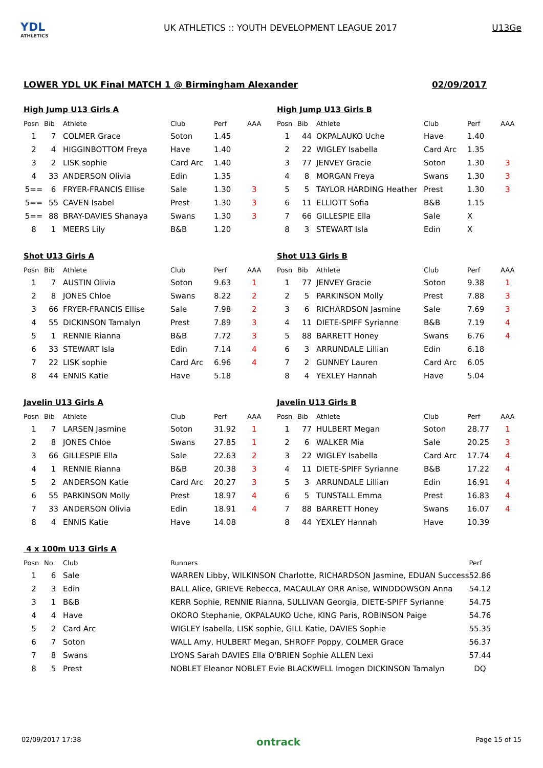YDL
ATHLETICS
UK ATHLETICS :: YOUTH DEVELOPMENT LEAGUE 2017
U13Ge
LOWER YDL UK Final MATCH 1 @ Birmingham Alexander 02/09/2017
High Jump U13 Girls A
| Posn | Bib | Athlete | Club | Perf | AAA |
| --- | --- | --- | --- | --- | --- |
| 1 | 7 | COLMER Grace | Soton | 1.45 | |
| 2 | 4 | HIGGINBOTTOM Freya | Have | 1.40 | |
| 3 | 2 | LISK sophie | Card Arc | 1.40 | |
| 4 | 33 | ANDERSON Olivia | Edin | 1.35 | |
| 5== | 6 | FRYER-FRANCIS Ellise | Sale | 1.30 | 3 |
| 5== | 55 | CAVEN Isabel | Prest | 1.30 | 3 |
| 5== | 88 | BRAY-DAVIES Shanaya | Swans | 1.30 | 3 |
| 8 | 1 | MEERS Lily | B&B | 1.20 | |
High Jump U13 Girls B
| Posn | Bib | Athlete | Club | Perf | AAA |
| --- | --- | --- | --- | --- | --- |
| 1 | 44 | OKPALAUKO Uche | Have | 1.40 | |
| 2 | 22 | WIGLEY Isabella | Card Arc | 1.35 | |
| 3 | 77 | JENVEY Gracie | Soton | 1.30 | 3 |
| 4 | 8 | MORGAN Freya | Swans | 1.30 | 3 |
| 5 | 5 | TAYLOR HARDING Heather | Prest | 1.30 | 3 |
| 6 | 11 | ELLIOTT Sofia | B&B | 1.15 | |
| 7 | 66 | GILLESPIE Ella | Sale | X | |
| 8 | 3 | STEWART Isla | Edin | X | |
Shot U13 Girls A
| Posn | Bib | Athlete | Club | Perf | AAA |
| --- | --- | --- | --- | --- | --- |
| 1 | 7 | AUSTIN Olivia | Soton | 9.63 | 1 |
| 2 | 8 | JONES Chloe | Swans | 8.22 | 2 |
| 3 | 66 | FRYER-FRANCIS Ellise | Sale | 7.98 | 2 |
| 4 | 55 | DICKINSON Tamalyn | Prest | 7.89 | 3 |
| 5 | 1 | RENNIE Rianna | B&B | 7.72 | 3 |
| 6 | 33 | STEWART Isla | Edin | 7.14 | 4 |
| 7 | 22 | LISK sophie | Card Arc | 6.96 | 4 |
| 8 | 44 | ENNIS Katie | Have | 5.18 | |
Shot U13 Girls B
| Posn | Bib | Athlete | Club | Perf | AAA |
| --- | --- | --- | --- | --- | --- |
| 1 | 77 | JENVEY Gracie | Soton | 9.38 | 1 |
| 2 | 5 | PARKINSON Molly | Prest | 7.88 | 3 |
| 3 | 6 | RICHARDSON Jasmine | Sale | 7.69 | 3 |
| 4 | 11 | DIETE-SPIFF Syrianne | B&B | 7.19 | 4 |
| 5 | 88 | BARRETT Honey | Swans | 6.76 | 4 |
| 6 | 3 | ARRUNDALE Lillian | Edin | 6.18 | |
| 7 | 2 | GUNNEY Lauren | Card Arc | 6.05 | |
| 8 | 4 | YEXLEY Hannah | Have | 5.04 | |
Javelin U13 Girls A
| Posn | Bib | Athlete | Club | Perf | AAA |
| --- | --- | --- | --- | --- | --- |
| 1 | 7 | LARSEN Jasmine | Soton | 31.92 | 1 |
| 2 | 8 | JONES Chloe | Swans | 27.85 | 1 |
| 3 | 66 | GILLESPIE Ella | Sale | 22.63 | 2 |
| 4 | 1 | RENNIE Rianna | B&B | 20.38 | 3 |
| 5 | 2 | ANDERSON Katie | Card Arc | 20.27 | 3 |
| 6 | 55 | PARKINSON Molly | Prest | 18.97 | 4 |
| 7 | 33 | ANDERSON Olivia | Edin | 18.91 | 4 |
| 8 | 4 | ENNIS Katie | Have | 14.08 | |
Javelin U13 Girls B
| Posn | Bib | Athlete | Club | Perf | AAA |
| --- | --- | --- | --- | --- | --- |
| 1 | 77 | HULBERT Megan | Soton | 28.77 | 1 |
| 2 | 6 | WALKER Mia | Sale | 20.25 | 3 |
| 3 | 22 | WIGLEY Isabella | Card Arc | 17.74 | 4 |
| 4 | 11 | DIETE-SPIFF Syrianne | B&B | 17.22 | 4 |
| 5 | 3 | ARRUNDALE Lillian | Edin | 16.91 | 4 |
| 6 | 5 | TUNSTALL Emma | Prest | 16.83 | 4 |
| 7 | 88 | BARRETT Honey | Swans | 16.07 | 4 |
| 8 | 44 | YEXLEY Hannah | Have | 10.39 | |
4 x 100m U13 Girls A
| Posn | No. | Club | Runners | Perf |
| --- | --- | --- | --- | --- |
| 1 | 6 | Sale | WARREN Libby, WILKINSON Charlotte, RICHARDSON Jasmine, EDUAN Success | 52.86 |
| 2 | 3 | Edin | BALL Alice, GRIEVE Rebecca, MACAULAY ORR Anise, WINDDOWSON Anna | 54.12 |
| 3 | 1 | B&B | KERR Sophie, RENNIE Rianna, SULLIVAN Georgia, DIETE-SPIFF Syrianne | 54.75 |
| 4 | 4 | Have | OKORO Stephanie, OKPALAUKO Uche, KING Paris, ROBINSON Paige | 54.76 |
| 5 | 2 | Card Arc | WIGLEY Isabella, LISK sophie, GILL Katie, DAVIES Sophie | 55.35 |
| 6 | 7 | Soton | WALL Amy, HULBERT Megan, SHROFF Poppy, COLMER Grace | 56.37 |
| 7 | 8 | Swans | LYONS Sarah DAVIES Ella O'BRIEN Sophie ALLEN Lexi | 57.44 |
| 8 | 5 | Prest | NOBLET Eleanor NOBLET Evie BLACKWELL Imogen DICKINSON Tamalyn | DQ |
02/09/2017 17:38 ontrack Page 15 of 15